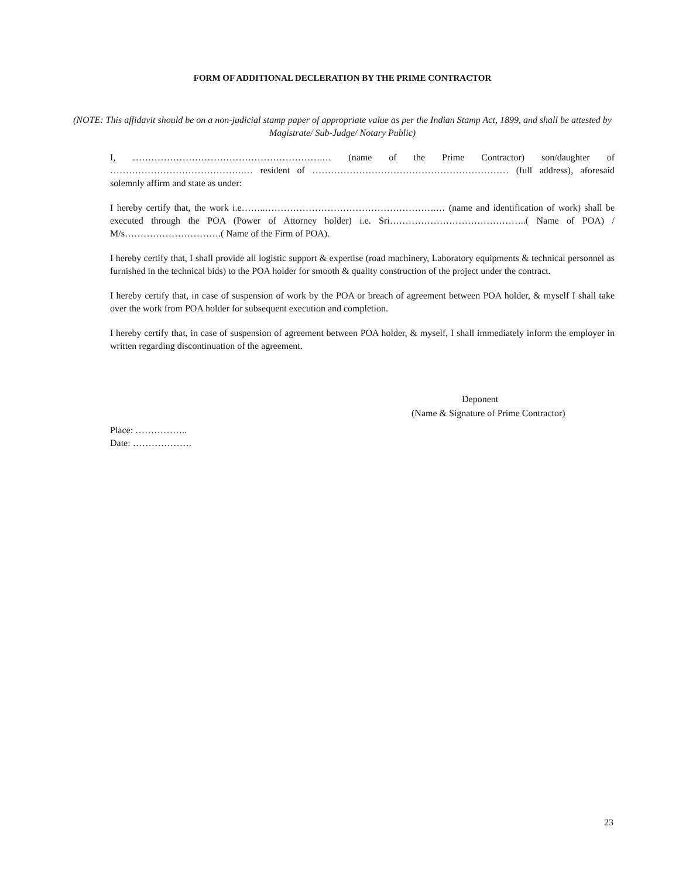FORM OF ADDITIONAL DECLERATION BY THE PRIME CONTRACTOR
(NOTE: This affidavit should be on a non-judicial stamp paper of appropriate value as per the Indian Stamp Act, 1899, and shall be attested by Magistrate/ Sub-Judge/ Notary Public)
I, …………………………………………………….… (name of the Prime Contractor) son/daughter of …………………………………….… resident of ……………………………………………………… (full address), aforesaid solemnly affirm and state as under:
I hereby certify that, the work i.e……..……………………………………………….… (name and identification of work) shall be executed through the POA (Power of Attorney holder) i.e. Sri……………………………………..( Name of POA) / M/s………………………….( Name of the Firm of POA).
I hereby certify that, I shall provide all logistic support & expertise (road machinery, Laboratory equipments & technical personnel as furnished in the technical bids) to the POA holder for smooth & quality construction of the project under the contract.
I hereby certify that, in case of suspension of work by the POA or breach of agreement between POA holder, & myself I shall take over the work from POA holder for subsequent execution and completion.
I hereby certify that, in case of suspension of agreement between POA holder, & myself, I shall immediately inform the employer in written regarding discontinuation of the agreement.
Deponent
(Name & Signature of Prime Contractor)
Place: ……………..
Date: ……………….
23